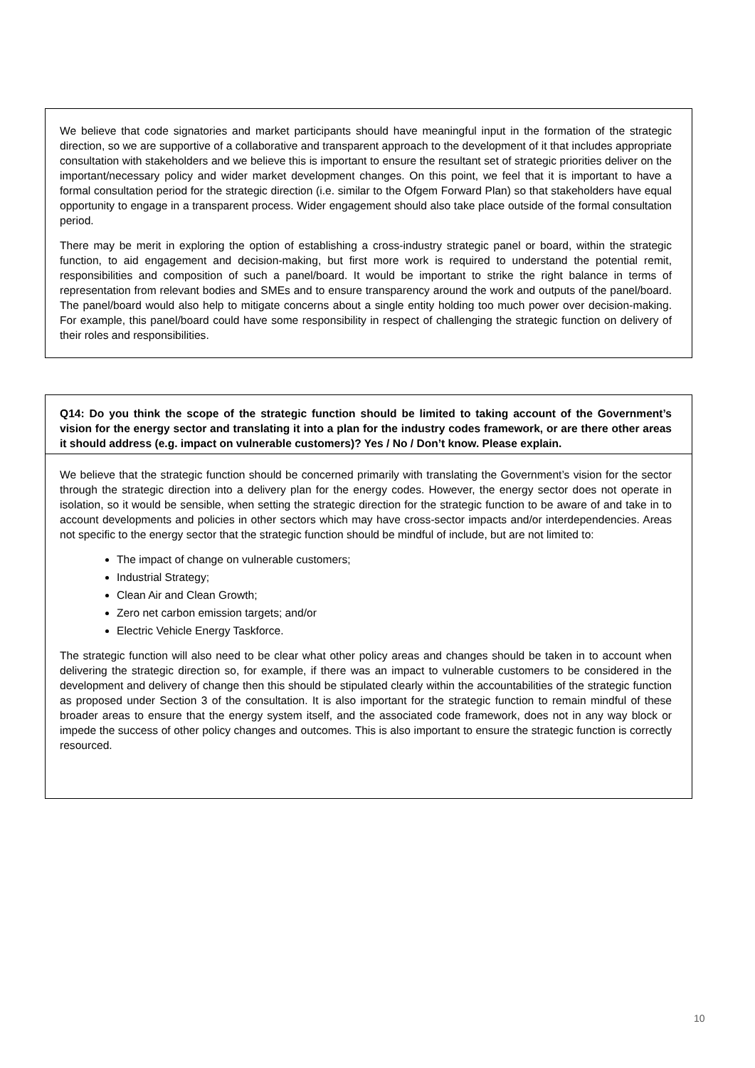We believe that code signatories and market participants should have meaningful input in the formation of the strategic direction, so we are supportive of a collaborative and transparent approach to the development of it that includes appropriate consultation with stakeholders and we believe this is important to ensure the resultant set of strategic priorities deliver on the important/necessary policy and wider market development changes. On this point, we feel that it is important to have a formal consultation period for the strategic direction (i.e. similar to the Ofgem Forward Plan) so that stakeholders have equal opportunity to engage in a transparent process. Wider engagement should also take place outside of the formal consultation period.
There may be merit in exploring the option of establishing a cross-industry strategic panel or board, within the strategic function, to aid engagement and decision-making, but first more work is required to understand the potential remit, responsibilities and composition of such a panel/board. It would be important to strike the right balance in terms of representation from relevant bodies and SMEs and to ensure transparency around the work and outputs of the panel/board. The panel/board would also help to mitigate concerns about a single entity holding too much power over decision-making. For example, this panel/board could have some responsibility in respect of challenging the strategic function on delivery of their roles and responsibilities.
Q14: Do you think the scope of the strategic function should be limited to taking account of the Government’s vision for the energy sector and translating it into a plan for the industry codes framework, or are there other areas it should address (e.g. impact on vulnerable customers)? Yes / No / Don’t know. Please explain.
We believe that the strategic function should be concerned primarily with translating the Government’s vision for the sector through the strategic direction into a delivery plan for the energy codes. However, the energy sector does not operate in isolation, so it would be sensible, when setting the strategic direction for the strategic function to be aware of and take in to account developments and policies in other sectors which may have cross-sector impacts and/or interdependencies. Areas not specific to the energy sector that the strategic function should be mindful of include, but are not limited to:
The impact of change on vulnerable customers;
Industrial Strategy;
Clean Air and Clean Growth;
Zero net carbon emission targets; and/or
Electric Vehicle Energy Taskforce.
The strategic function will also need to be clear what other policy areas and changes should be taken in to account when delivering the strategic direction so, for example, if there was an impact to vulnerable customers to be considered in the development and delivery of change then this should be stipulated clearly within the accountabilities of the strategic function as proposed under Section 3 of the consultation. It is also important for the strategic function to remain mindful of these broader areas to ensure that the energy system itself, and the associated code framework, does not in any way block or impede the success of other policy changes and outcomes. This is also important to ensure the strategic function is correctly resourced.
10